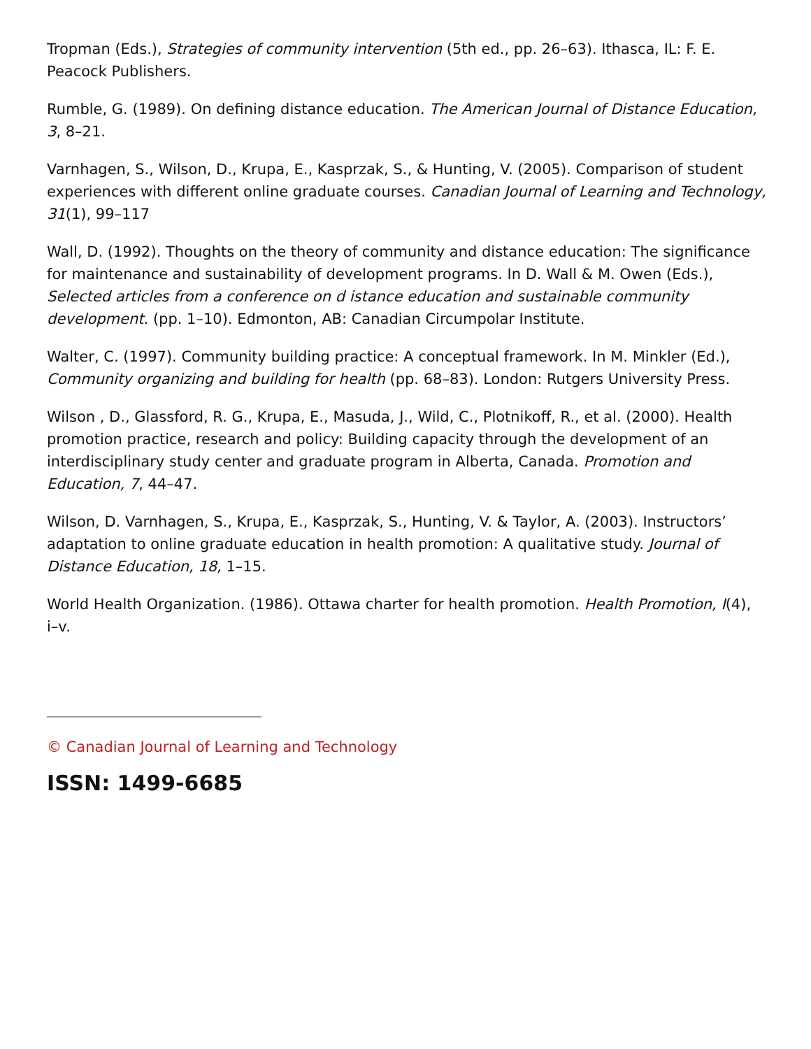Tropman (Eds.), Strategies of community intervention (5th ed., pp. 26–63). Ithasca, IL: F. E. Peacock Publishers.
Rumble, G. (1989). On defining distance education. The American Journal of Distance Education, 3, 8–21.
Varnhagen, S., Wilson, D., Krupa, E., Kasprzak, S., & Hunting, V. (2005). Comparison of student experiences with different online graduate courses. Canadian Journal of Learning and Technology, 31(1), 99–117
Wall, D. (1992). Thoughts on the theory of community and distance education: The significance for maintenance and sustainability of development programs. In D. Wall & M. Owen (Eds.), Selected articles from a conference on d istance education and sustainable community development. (pp. 1–10). Edmonton, AB: Canadian Circumpolar Institute.
Walter, C. (1997). Community building practice: A conceptual framework. In M. Minkler (Ed.), Community organizing and building for health (pp. 68–83). London: Rutgers University Press.
Wilson , D., Glassford, R. G., Krupa, E., Masuda, J., Wild, C., Plotnikoff, R., et al. (2000). Health promotion practice, research and policy: Building capacity through the development of an interdisciplinary study center and graduate program in Alberta, Canada. Promotion and Education, 7, 44–47.
Wilson, D. Varnhagen, S., Krupa, E., Kasprzak, S., Hunting, V. & Taylor, A. (2003). Instructors’ adaptation to online graduate education in health promotion: A qualitative study. Journal of Distance Education, 18, 1–15.
World Health Organization. (1986). Ottawa charter for health promotion. Health Promotion, I(4), i–v.
© Canadian Journal of Learning and Technology
ISSN: 1499-6685